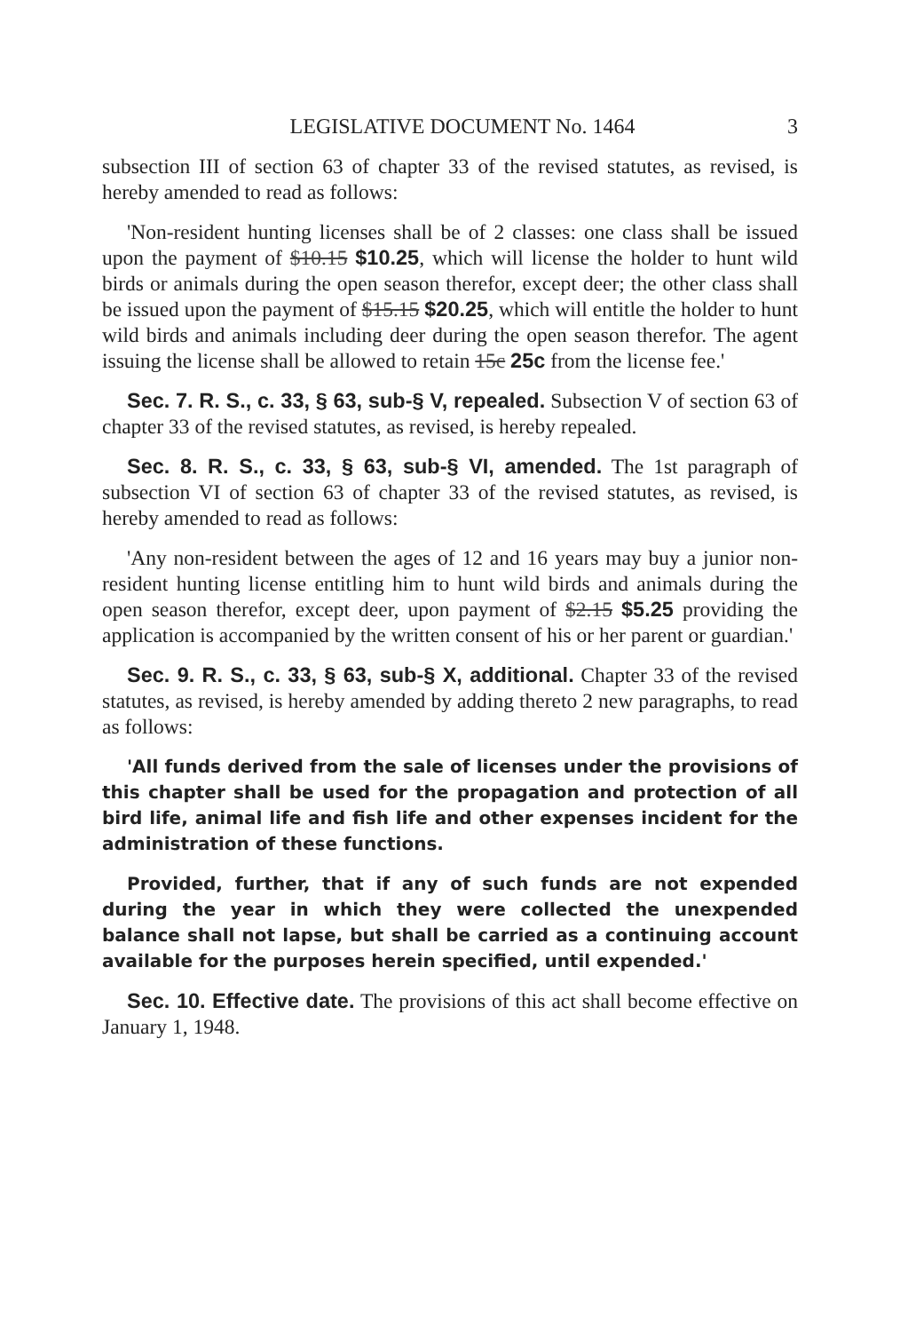LEGISLATIVE DOCUMENT No. 1464 3
subsection III of section 63 of chapter 33 of the revised statutes, as revised, is hereby amended to read as follows:
'Non-resident hunting licenses shall be of 2 classes: one class shall be issued upon the payment of $10.15 $10.25, which will license the holder to hunt wild birds or animals during the open season therefor, except deer; the other class shall be issued upon the payment of $15.15 $20.25, which will entitle the holder to hunt wild birds and animals including deer during the open season therefor. The agent issuing the license shall be allowed to retain 15c 25c from the license fee.'
Sec. 7. R. S., c. 33, § 63, sub-§ V, repealed. Subsection V of section 63 of chapter 33 of the revised statutes, as revised, is hereby repealed.
Sec. 8. R. S., c. 33, § 63, sub-§ VI, amended. The 1st paragraph of subsection VI of section 63 of chapter 33 of the revised statutes, as revised, is hereby amended to read as follows:
'Any non-resident between the ages of 12 and 16 years may buy a junior non-resident hunting license entitling him to hunt wild birds and animals during the open season therefor, except deer, upon payment of $2.15 $5.25 providing the application is accompanied by the written consent of his or her parent or guardian.'
Sec. 9. R. S., c. 33, § 63, sub-§ X, additional. Chapter 33 of the revised statutes, as revised, is hereby amended by adding thereto 2 new paragraphs, to read as follows:
'All funds derived from the sale of licenses under the provisions of this chapter shall be used for the propagation and protection of all bird life, animal life and fish life and other expenses incident for the administration of these functions.
Provided, further, that if any of such funds are not expended during the year in which they were collected the unexpended balance shall not lapse, but shall be carried as a continuing account available for the purposes herein specified, until expended.'
Sec. 10. Effective date. The provisions of this act shall become effective on January 1, 1948.